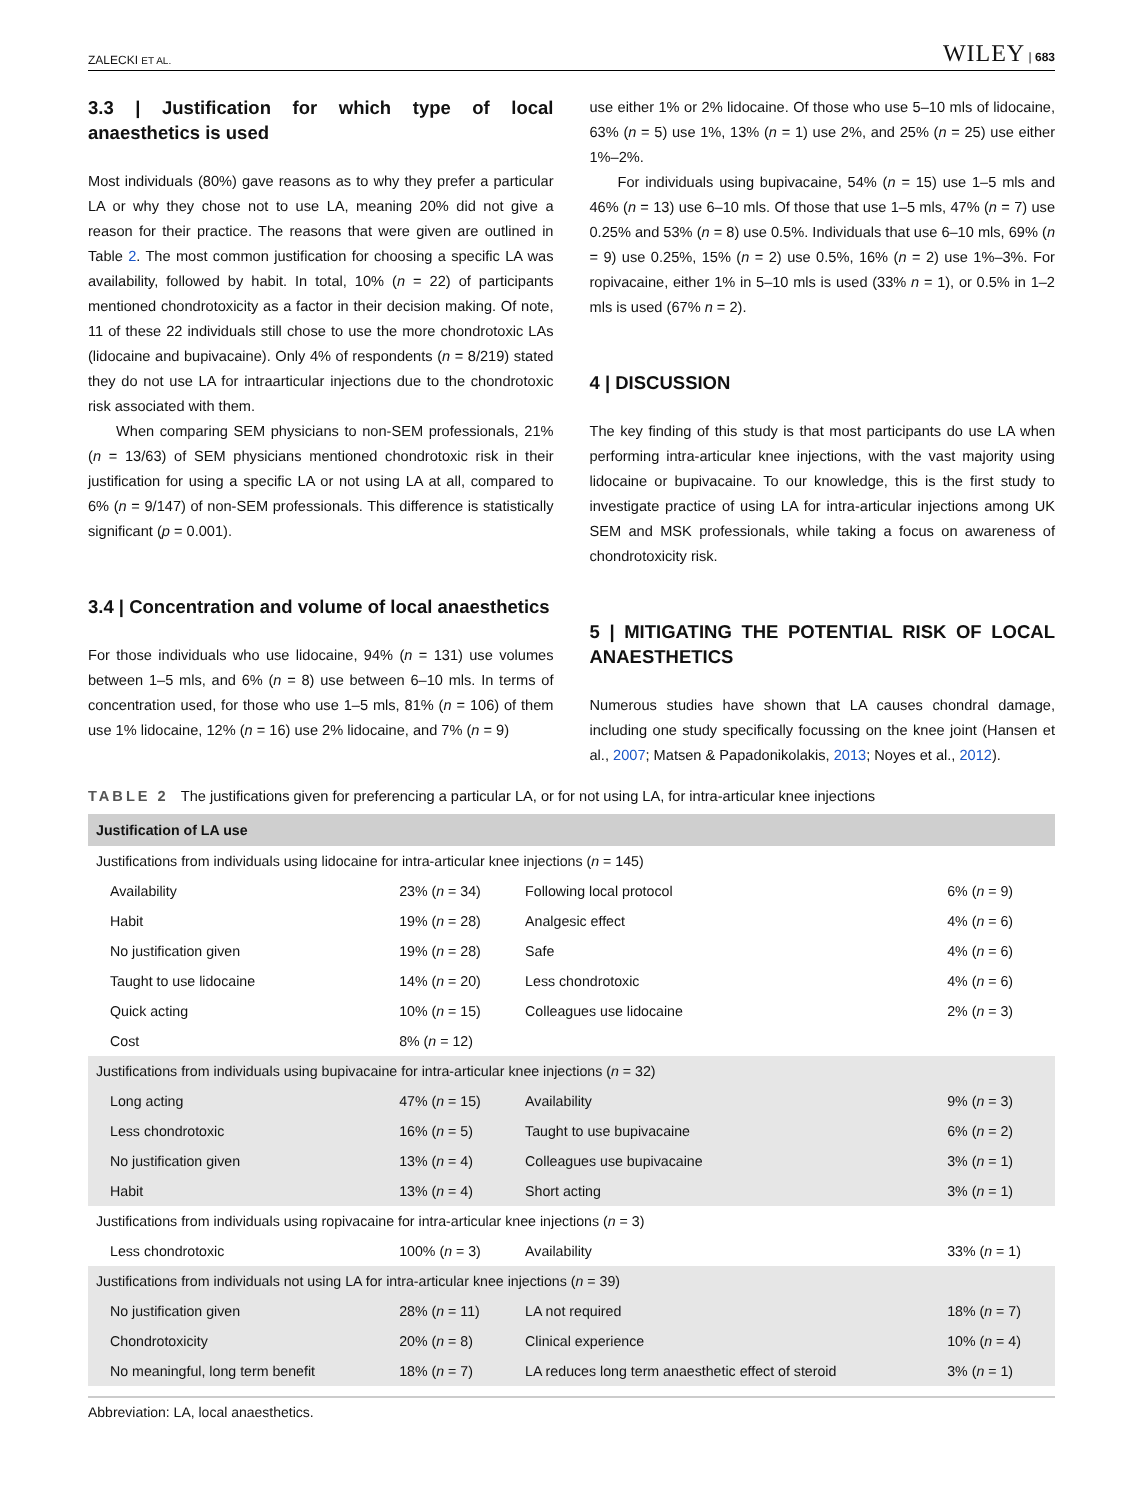ZALECKI ET AL. WILEY | 683
3.3 | Justification for which type of local anaesthetics is used
Most individuals (80%) gave reasons as to why they prefer a particular LA or why they chose not to use LA, meaning 20% did not give a reason for their practice. The reasons that were given are outlined in Table 2. The most common justification for choosing a specific LA was availability, followed by habit. In total, 10% (n = 22) of participants mentioned chondrotoxicity as a factor in their decision making. Of note, 11 of these 22 individuals still chose to use the more chondrotoxic LAs (lidocaine and bupivacaine). Only 4% of respondents (n = 8/219) stated they do not use LA for intraarticular injections due to the chondrotoxic risk associated with them.
When comparing SEM physicians to non-SEM professionals, 21% (n = 13/63) of SEM physicians mentioned chondrotoxic risk in their justification for using a specific LA or not using LA at all, compared to 6% (n = 9/147) of non-SEM professionals. This difference is statistically significant (p = 0.001).
3.4 | Concentration and volume of local anaesthetics
For those individuals who use lidocaine, 94% (n = 131) use volumes between 1–5 mls, and 6% (n = 8) use between 6–10 mls. In terms of concentration used, for those who use 1–5 mls, 81% (n = 106) of them use 1% lidocaine, 12% (n = 16) use 2% lidocaine, and 7% (n = 9)
use either 1% or 2% lidocaine. Of those who use 5–10 mls of lidocaine, 63% (n = 5) use 1%, 13% (n = 1) use 2%, and 25% (n = 25) use either 1%–2%.
For individuals using bupivacaine, 54% (n = 15) use 1–5 mls and 46% (n = 13) use 6–10 mls. Of those that use 1–5 mls, 47% (n = 7) use 0.25% and 53% (n = 8) use 0.5%. Individuals that use 6–10 mls, 69% (n = 9) use 0.25%, 15% (n = 2) use 0.5%, 16% (n = 2) use 1%–3%. For ropivacaine, either 1% in 5–10 mls is used (33% n = 1), or 0.5% in 1–2 mls is used (67% n = 2).
4 | DISCUSSION
The key finding of this study is that most participants do use LA when performing intra-articular knee injections, with the vast majority using lidocaine or bupivacaine. To our knowledge, this is the first study to investigate practice of using LA for intra-articular injections among UK SEM and MSK professionals, while taking a focus on awareness of chondrotoxicity risk.
5 | MITIGATING THE POTENTIAL RISK OF LOCAL ANAESTHETICS
Numerous studies have shown that LA causes chondral damage, including one study specifically focussing on the knee joint (Hansen et al., 2007; Matsen & Papadonikolakis, 2013; Noyes et al., 2012).
TABLE 2 The justifications given for preferencing a particular LA, or for not using LA, for intra-articular knee injections
| Justification of LA use | | | |
| --- | --- | --- | --- |
| Justifications from individuals using lidocaine for intra-articular knee injections ( n = 145) | | | |
| Availability | 23% ( n = 34) | Following local protocol | 6% ( n = 9) |
| Habit | 19% ( n = 28) | Analgesic effect | 4% ( n = 6) |
| No justification given | 19% ( n = 28) | Safe | 4% ( n = 6) |
| Taught to use lidocaine | 14% ( n = 20) | Less chondrotoxic | 4% ( n = 6) |
| Quick acting | 10% ( n = 15) | Colleagues use lidocaine | 2% ( n = 3) |
| Cost | 8% ( n = 12) | | |
| Justifications from individuals using bupivacaine for intra-articular knee injections ( n = 32) | | | |
| Long acting | 47% ( n = 15) | Availability | 9% ( n = 3) |
| Less chondrotoxic | 16% ( n = 5) | Taught to use bupivacaine | 6% ( n = 2) |
| No justification given | 13% ( n = 4) | Colleagues use bupivacaine | 3% ( n = 1) |
| Habit | 13% ( n = 4) | Short acting | 3% ( n = 1) |
| Justifications from individuals using ropivacaine for intra-articular knee injections ( n = 3) | | | |
| Less chondrotoxic | 100% ( n = 3) | Availability | 33% ( n = 1) |
| Justifications from individuals not using LA for intra-articular knee injections ( n = 39) | | | |
| No justification given | 28% ( n = 11) | LA not required | 18% ( n = 7) |
| Chondrotoxicity | 20% ( n = 8) | Clinical experience | 10% ( n = 4) |
| No meaningful, long term benefit | 18% ( n = 7) | LA reduces long term anaesthetic effect of steroid | 3% ( n = 1) |
Abbreviation: LA, local anaesthetics.